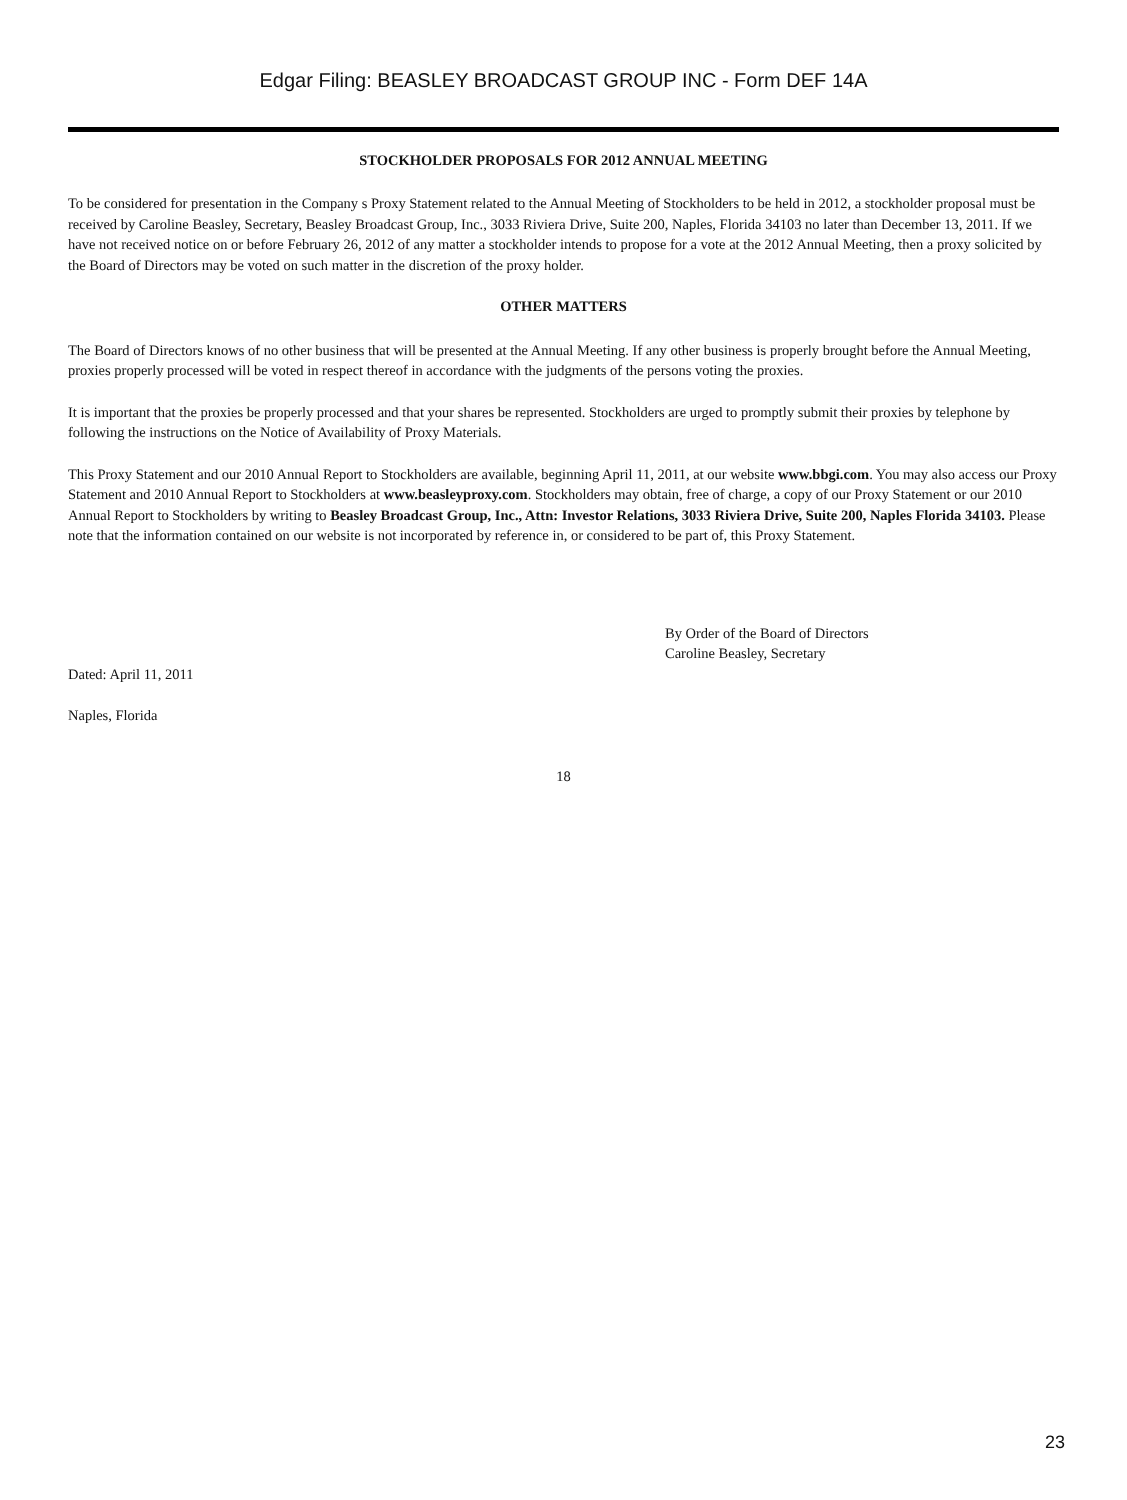Edgar Filing: BEASLEY BROADCAST GROUP INC - Form DEF 14A
STOCKHOLDER PROPOSALS FOR 2012 ANNUAL MEETING
To be considered for presentation in the Company s Proxy Statement related to the Annual Meeting of Stockholders to be held in 2012, a stockholder proposal must be received by Caroline Beasley, Secretary, Beasley Broadcast Group, Inc., 3033 Riviera Drive, Suite 200, Naples, Florida 34103 no later than December 13, 2011. If we have not received notice on or before February 26, 2012 of any matter a stockholder intends to propose for a vote at the 2012 Annual Meeting, then a proxy solicited by the Board of Directors may be voted on such matter in the discretion of the proxy holder.
OTHER MATTERS
The Board of Directors knows of no other business that will be presented at the Annual Meeting. If any other business is properly brought before the Annual Meeting, proxies properly processed will be voted in respect thereof in accordance with the judgments of the persons voting the proxies.
It is important that the proxies be properly processed and that your shares be represented. Stockholders are urged to promptly submit their proxies by telephone by following the instructions on the Notice of Availability of Proxy Materials.
This Proxy Statement and our 2010 Annual Report to Stockholders are available, beginning April 11, 2011, at our website www.bbgi.com. You may also access our Proxy Statement and 2010 Annual Report to Stockholders at www.beasleyproxy.com. Stockholders may obtain, free of charge, a copy of our Proxy Statement or our 2010 Annual Report to Stockholders by writing to Beasley Broadcast Group, Inc., Attn: Investor Relations, 3033 Riviera Drive, Suite 200, Naples Florida 34103. Please note that the information contained on our website is not incorporated by reference in, or considered to be part of, this Proxy Statement.
By Order of the Board of Directors
Caroline Beasley, Secretary
Dated: April 11, 2011
Naples, Florida
18
23